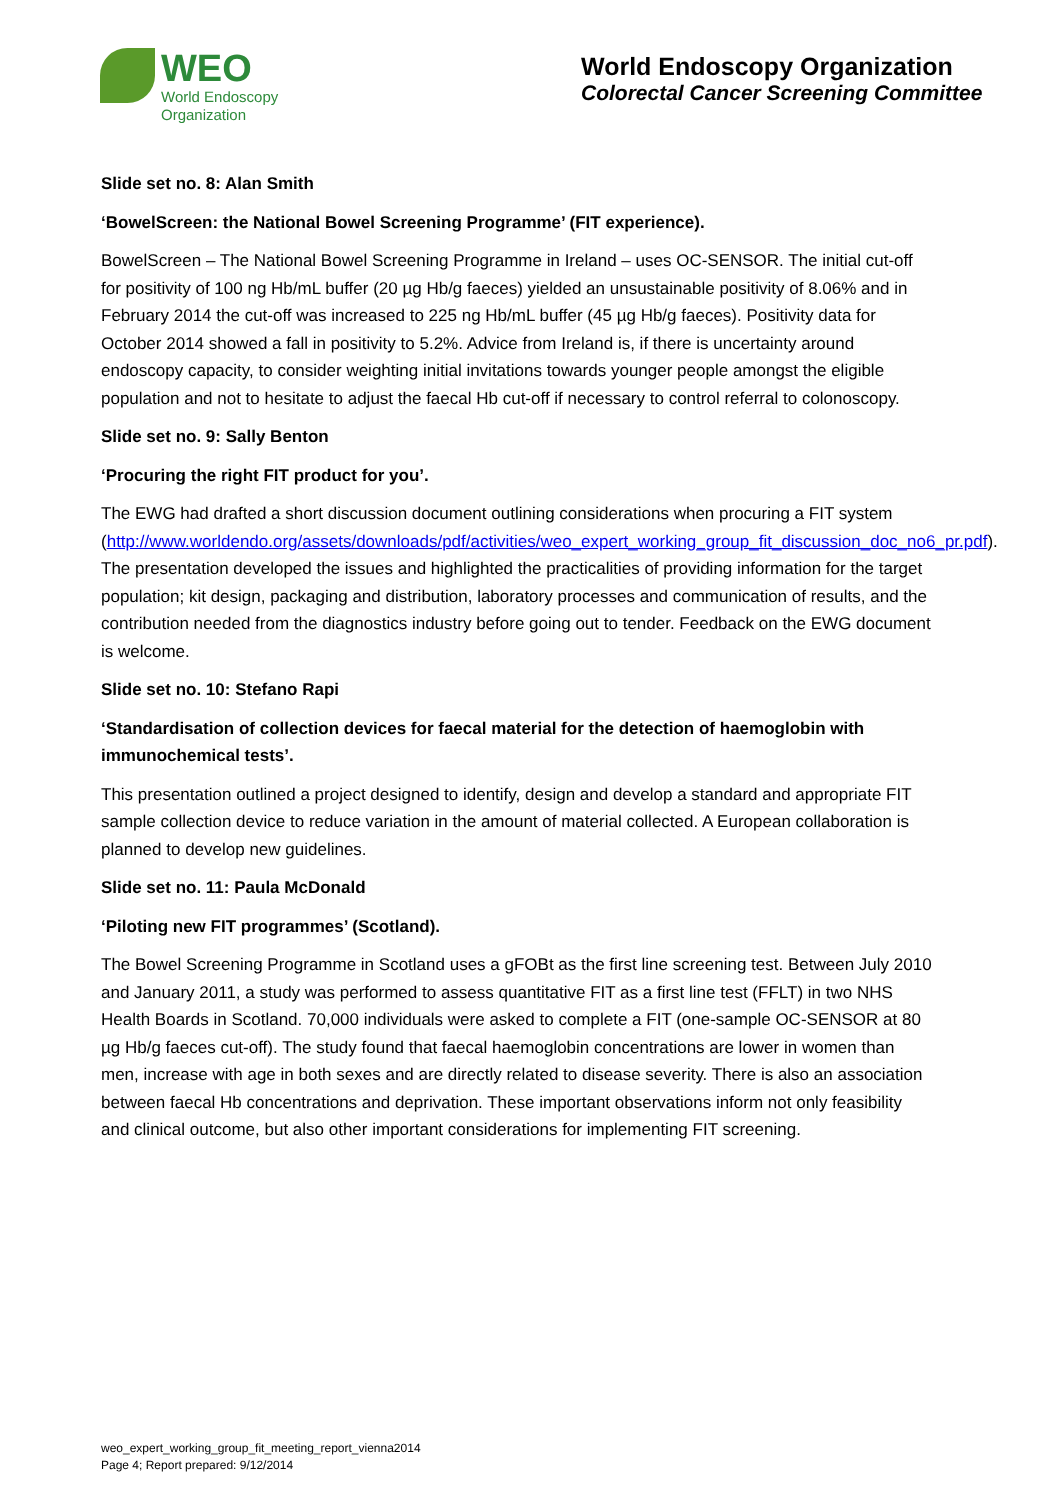WEO
World Endoscopy
Organization
World Endoscopy Organization
Colorectal Cancer Screening Committee
Slide set no. 8: Alan Smith
‘BowelScreen: the National Bowel Screening Programme’ (FIT experience).
BowelScreen – The National Bowel Screening Programme in Ireland – uses OC-SENSOR. The initial cut-off for positivity of 100 ng Hb/mL buffer (20 µg Hb/g faeces) yielded an unsustainable positivity of 8.06% and in February 2014 the cut-off was increased to 225 ng Hb/mL buffer (45 µg Hb/g faeces). Positivity data for October 2014 showed a fall in positivity to 5.2%. Advice from Ireland is, if there is uncertainty around endoscopy capacity, to consider weighting initial invitations towards younger people amongst the eligible population and not to hesitate to adjust the faecal Hb cut-off if necessary to control referral to colonoscopy.
Slide set no. 9: Sally Benton
‘Procuring the right FIT product for you’.
The EWG had drafted a short discussion document outlining considerations when procuring a FIT system (http://www.worldendo.org/assets/downloads/pdf/activities/weo_expert_working_group_fit_discussion_doc_no6_pr.pdf). The presentation developed the issues and highlighted the practicalities of providing information for the target population; kit design, packaging and distribution, laboratory processes and communication of results, and the contribution needed from the diagnostics industry before going out to tender. Feedback on the EWG document is welcome.
Slide set no. 10: Stefano Rapi
‘Standardisation of collection devices for faecal material for the detection of haemoglobin with immunochemical tests’.
This presentation outlined a project designed to identify, design and develop a standard and appropriate FIT sample collection device to reduce variation in the amount of material collected. A European collaboration is planned to develop new guidelines.
Slide set no. 11: Paula McDonald
‘Piloting new FIT programmes’ (Scotland).
The Bowel Screening Programme in Scotland uses a gFOBt as the first line screening test. Between July 2010 and January 2011, a study was performed to assess quantitative FIT as a first line test (FFLT) in two NHS Health Boards in Scotland. 70,000 individuals were asked to complete a FIT (one-sample OC-SENSOR at 80 µg Hb/g faeces cut-off). The study found that faecal haemoglobin concentrations are lower in women than men, increase with age in both sexes and are directly related to disease severity. There is also an association between faecal Hb concentrations and deprivation. These important observations inform not only feasibility and clinical outcome, but also other important considerations for implementing FIT screening.
weo_expert_working_group_fit_meeting_report_vienna2014
Page 4; Report prepared: 9/12/2014